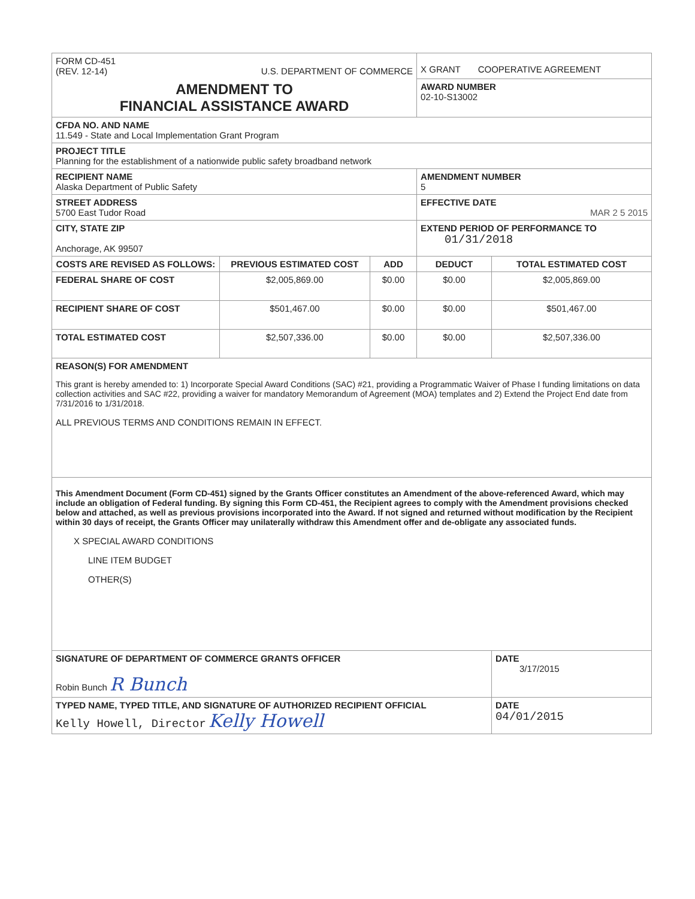| FORM CD-451 (REV. 12-14) U.S. DEPARTMENT OF COMMERCE | | | X GRANT COOPERATIVE AGREEMENT | |
| AMENDMENT TO FINANCIAL ASSISTANCE AWARD | | | AWARD NUMBER 02-10-S13002 | |
| CFDA NO. AND NAME 11.549 - State and Local Implementation Grant Program | | | | |
| PROJECT TITLE Planning for the establishment of a nationwide public safety broadband network | | | | |
| RECIPIENT NAME Alaska Department of Public Safety | | | AMENDMENT NUMBER 5 | |
| STREET ADDRESS 5700 East Tudor Road | | | EFFECTIVE DATE MAR 2 5 2015 | |
| CITY, STATE ZIP Anchorage, AK 99507 | | | EXTEND PERIOD OF PERFORMANCE TO 01/31/2018 | |
| COSTS ARE REVISED AS FOLLOWS: | PREVIOUS ESTIMATED COST | ADD | DEDUCT | TOTAL ESTIMATED COST |
| FEDERAL SHARE OF COST | $2,005,869.00 | $0.00 | $0.00 | $2,005,869.00 |
| RECIPIENT SHARE OF COST | $501,467.00 | $0.00 | $0.00 | $501,467.00 |
| TOTAL ESTIMATED COST | $2,507,336.00 | $0.00 | $0.00 | $2,507,336.00 |
| REASON(S) FOR AMENDMENT This grant is hereby amended to: 1) Incorporate Special Award Conditions (SAC) #21, providing a Programmatic Waiver of Phase I funding limitations on data collection activities and SAC #22, providing a waiver for mandatory Memorandum of Agreement (MOA) templates and 2) Extend the Project End date from 7/31/2016 to 1/31/2018. ALL PREVIOUS TERMS AND CONDITIONS REMAIN IN EFFECT. | | | | |
| This Amendment Document (Form CD-451) signed by the Grants Officer constitutes an Amendment of the above-referenced Award, which may include an obligation of Federal funding. By signing this Form CD-451, the Recipient agrees to comply with the Amendment provisions checked below and attached, as well as previous provisions incorporated into the Award. If not signed and returned without modification by the Recipient within 30 days of receipt, the Grants Officer may unilaterally withdraw this Amendment offer and de-obligate any associated funds. X SPECIAL AWARD CONDITIONS LINE ITEM BUDGET OTHER(S) | | | | |
| SIGNATURE OF DEPARTMENT OF COMMERCE GRANTS OFFICER Robin Bunch R Bunch | | | | DATE 3/17/2015 |
| TYPED NAME, TYPED TITLE, AND SIGNATURE OF AUTHORIZED RECIPIENT OFFICIAL Kelly Howell, Director Kelly Howell | | | | DATE 04/01/2015 |